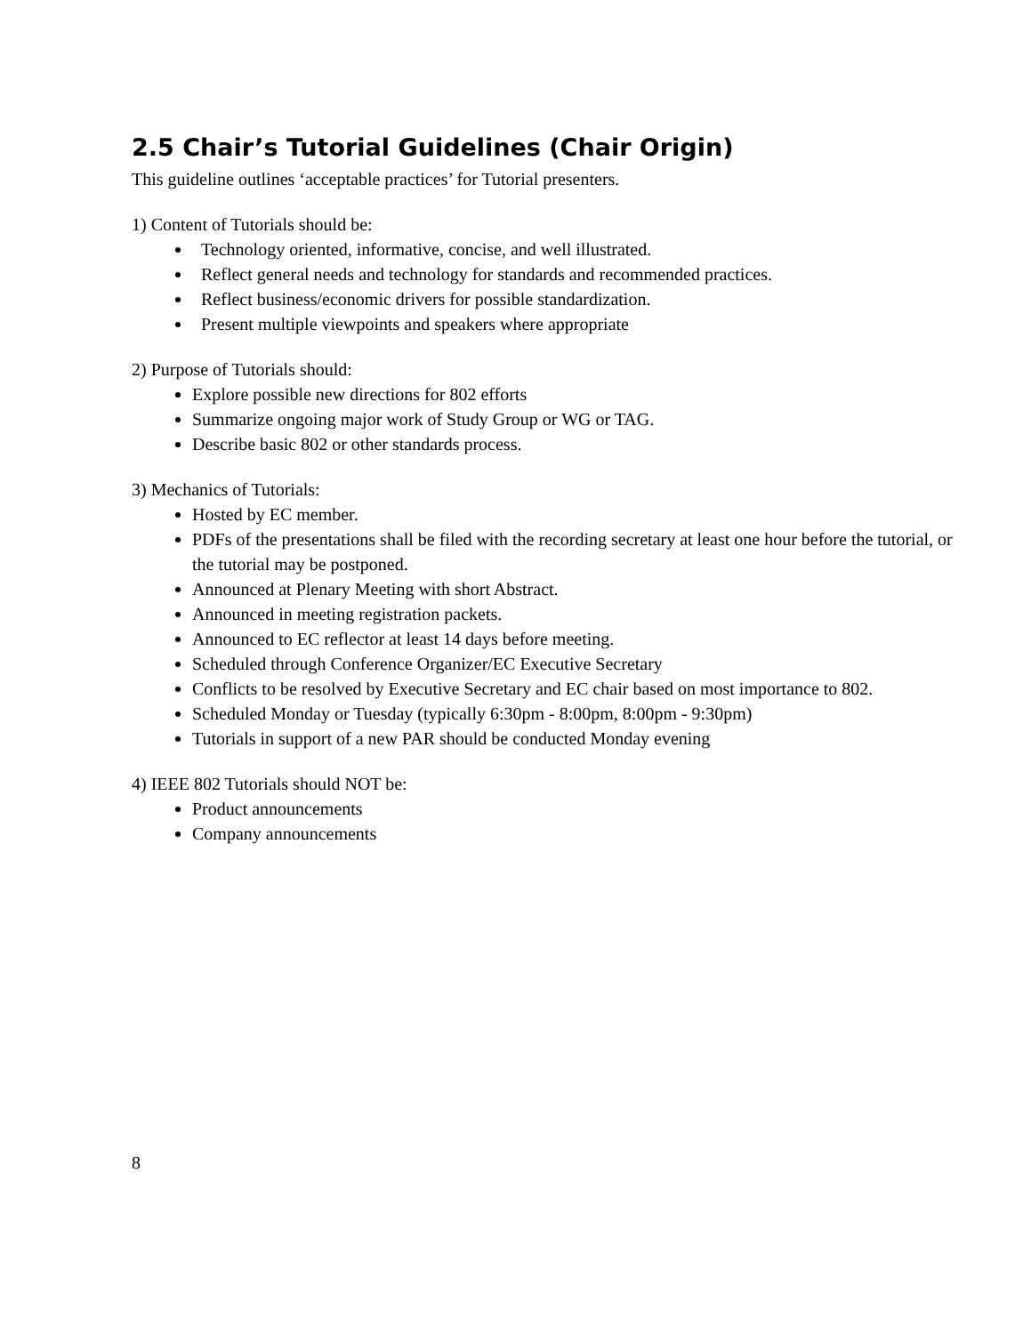2.5 Chair’s Tutorial Guidelines (Chair Origin)
This guideline outlines ‘acceptable practices’ for Tutorial presenters.
1) Content of Tutorials should be:
Technology oriented, informative, concise, and well illustrated.
Reflect general needs and technology for standards and recommended practices.
Reflect business/economic drivers for possible standardization.
Present multiple viewpoints and speakers where appropriate
2) Purpose of Tutorials should:
Explore possible new directions for 802 efforts
Summarize ongoing major work of Study Group or WG or TAG.
Describe basic 802 or other standards process.
3) Mechanics of Tutorials:
Hosted by EC member.
PDFs of the presentations shall be filed with the recording secretary at least one hour before the tutorial, or the tutorial may be postponed.
Announced at Plenary Meeting with short Abstract.
Announced in meeting registration packets.
Announced to EC reflector at least 14 days before meeting.
Scheduled through Conference Organizer/EC Executive Secretary
Conflicts to be resolved by Executive Secretary and EC chair based on most importance to 802.
Scheduled Monday or Tuesday (typically 6:30pm - 8:00pm, 8:00pm - 9:30pm)
Tutorials in support of a new PAR should be conducted Monday evening
4) IEEE 802 Tutorials should NOT be:
Product announcements
Company announcements
8